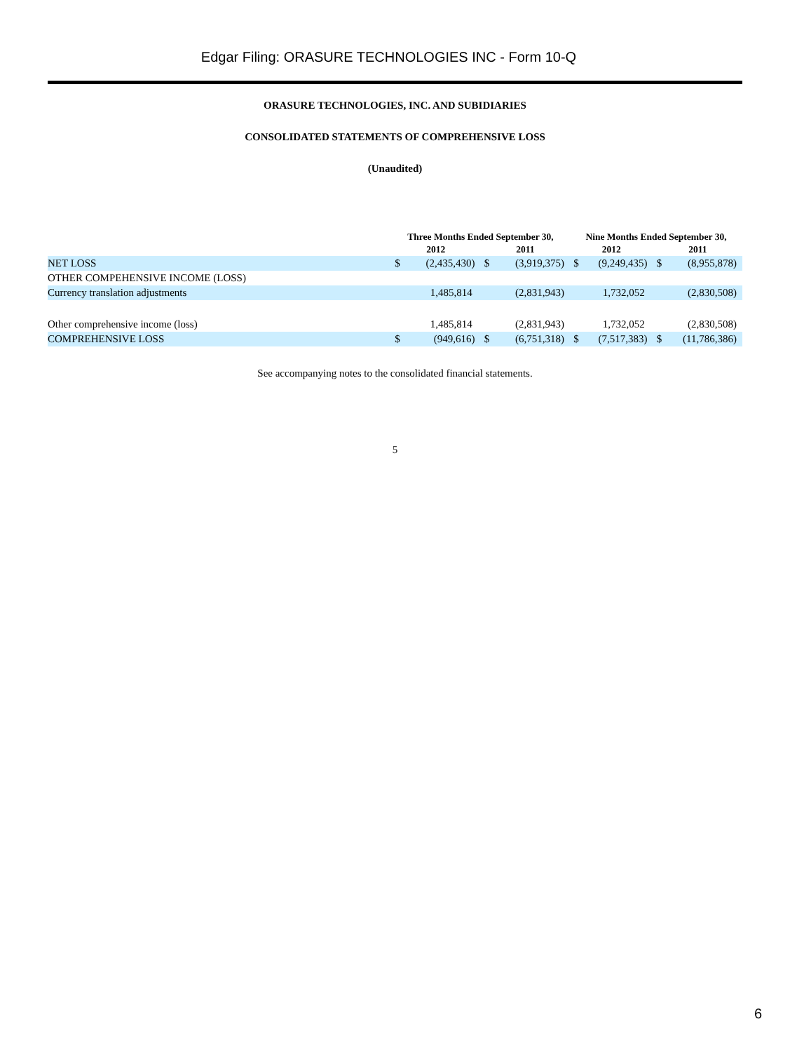Edgar Filing: ORASURE TECHNOLOGIES INC - Form 10-Q
ORASURE TECHNOLOGIES, INC. AND SUBIDIARIES
CONSOLIDATED STATEMENTS OF COMPREHENSIVE LOSS
(Unaudited)
| | Three Months Ended September 30, | | | | Nine Months Ended September 30, | | | |
| --- | --- | --- | --- | --- | --- | --- | --- | --- |
| | 2012 | | 2011 | | 2012 | | 2011 | |
| NET LOSS | $ | (2,435,430) | $ | (3,919,375) | $ | (9,249,435) | $ | (8,955,878) |
| OTHER COMPEHENSIVE INCOME (LOSS) | | | | | | | | |
| Currency translation adjustments | | 1,485,814 | | (2,831,943) | | 1,732,052 | | (2,830,508) |
| Other comprehensive income (loss) | | 1,485,814 | | (2,831,943) | | 1,732,052 | | (2,830,508) |
| COMPREHENSIVE LOSS | $ | (949,616) | $ | (6,751,318) | $ | (7,517,383) | $ | (11,786,386) |
See accompanying notes to the consolidated financial statements.
5
6